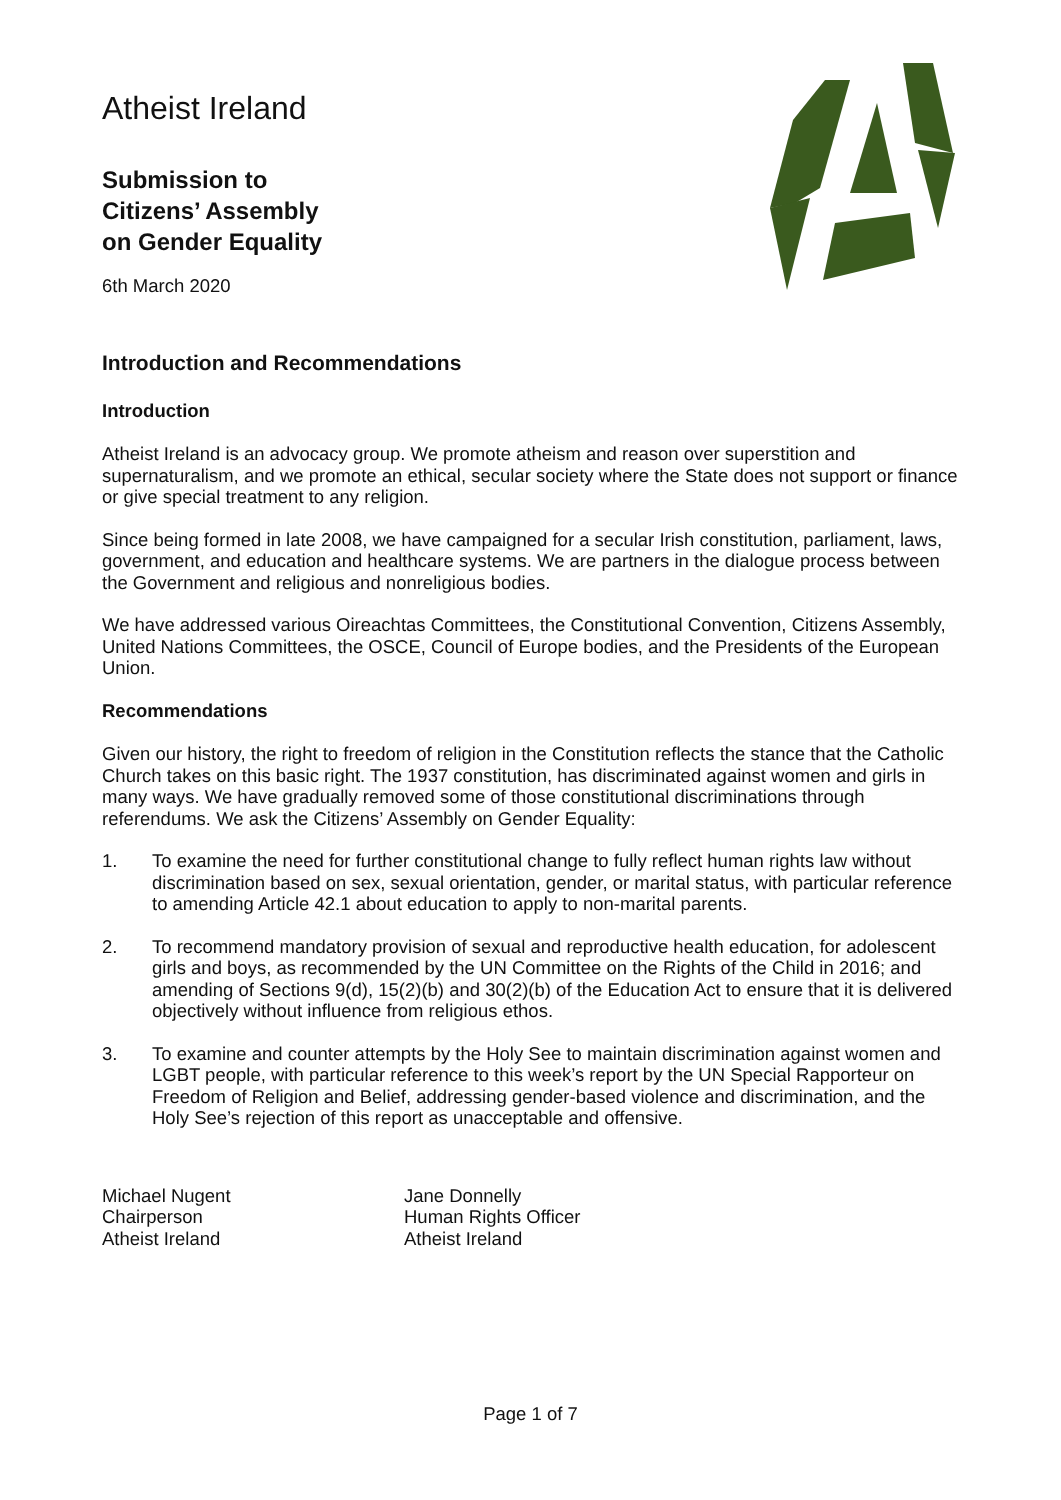Atheist Ireland
Submission to
Citizens’ Assembly
on Gender Equality
6th March 2020
Introduction and Recommendations
Introduction
Atheist Ireland is an advocacy group. We promote atheism and reason over superstition and supernaturalism, and we promote an ethical, secular society where the State does not support or finance or give special treatment to any religion.
Since being formed in late 2008, we have campaigned for a secular Irish constitution, parliament, laws, government, and education and healthcare systems. We are partners in the dialogue process between the Government and religious and nonreligious bodies.
We have addressed various Oireachtas Committees, the Constitutional Convention, Citizens Assembly, United Nations Committees, the OSCE, Council of Europe bodies, and the Presidents of the European Union.
Recommendations
Given our history, the right to freedom of religion in the Constitution reflects the stance that the Catholic Church takes on this basic right. The 1937 constitution, has discriminated against women and girls in many ways. We have gradually removed some of those constitutional discriminations through referendums. We ask the Citizens’ Assembly on Gender Equality:
1. To examine the need for further constitutional change to fully reflect human rights law without discrimination based on sex, sexual orientation, gender, or marital status, with particular reference to amending Article 42.1 about education to apply to non-marital parents.
2. To recommend mandatory provision of sexual and reproductive health education, for adolescent girls and boys, as recommended by the UN Committee on the Rights of the Child in 2016; and amending of Sections 9(d), 15(2)(b) and 30(2)(b) of the Education Act to ensure that it is delivered objectively without influence from religious ethos.
3. To examine and counter attempts by the Holy See to maintain discrimination against women and LGBT people, with particular reference to this week’s report by the UN Special Rapporteur on Freedom of Religion and Belief, addressing gender-based violence and discrimination, and the Holy See’s rejection of this report as unacceptable and offensive.
Michael Nugent
Chairperson
Atheist Ireland
Jane Donnelly
Human Rights Officer
Atheist Ireland
Page 1 of 7